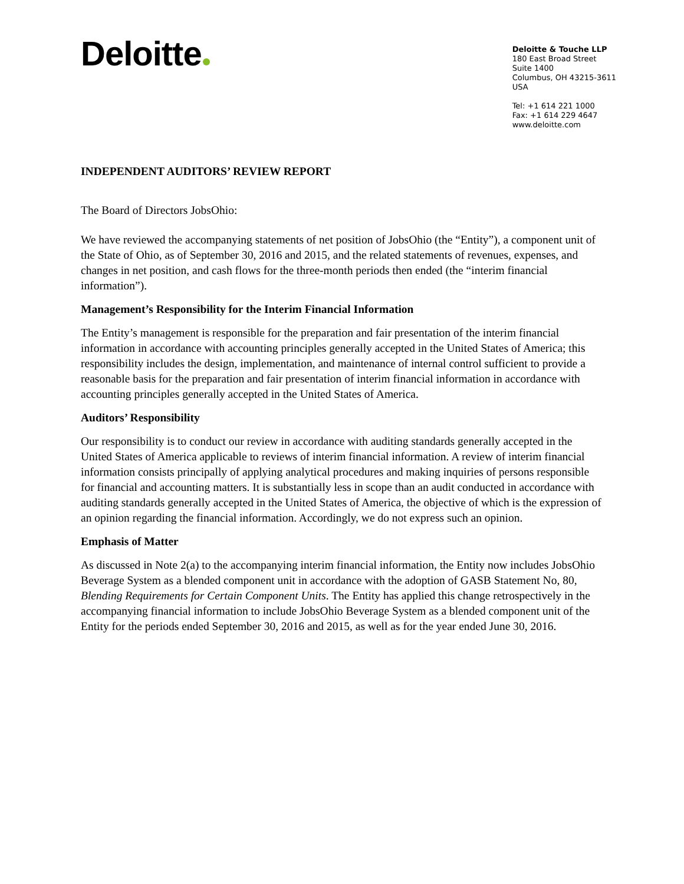Deloitte
Deloitte & Touche LLP
180 East Broad Street
Suite 1400
Columbus, OH 43215-3611
USA
Tel: +1 614 221 1000
Fax: +1 614 229 4647
www.deloitte.com
INDEPENDENT AUDITORS’ REVIEW REPORT
The Board of Directors JobsOhio:
We have reviewed the accompanying statements of net position of JobsOhio (the “Entity”), a component unit of the State of Ohio, as of September 30, 2016 and 2015, and the related statements of revenues, expenses, and changes in net position, and cash flows for the three-month periods then ended (the “interim financial information”).
Management’s Responsibility for the Interim Financial Information
The Entity’s management is responsible for the preparation and fair presentation of the interim financial information in accordance with accounting principles generally accepted in the United States of America; this responsibility includes the design, implementation, and maintenance of internal control sufficient to provide a reasonable basis for the preparation and fair presentation of interim financial information in accordance with accounting principles generally accepted in the United States of America.
Auditors’ Responsibility
Our responsibility is to conduct our review in accordance with auditing standards generally accepted in the United States of America applicable to reviews of interim financial information. A review of interim financial information consists principally of applying analytical procedures and making inquiries of persons responsible for financial and accounting matters. It is substantially less in scope than an audit conducted in accordance with auditing standards generally accepted in the United States of America, the objective of which is the expression of an opinion regarding the financial information. Accordingly, we do not express such an opinion.
Emphasis of Matter
As discussed in Note 2(a) to the accompanying interim financial information, the Entity now includes JobsOhio Beverage System as a blended component unit in accordance with the adoption of GASB Statement No, 80, Blending Requirements for Certain Component Units. The Entity has applied this change retrospectively in the accompanying financial information to include JobsOhio Beverage System as a blended component unit of the Entity for the periods ended September 30, 2016 and 2015, as well as for the year ended June 30, 2016.